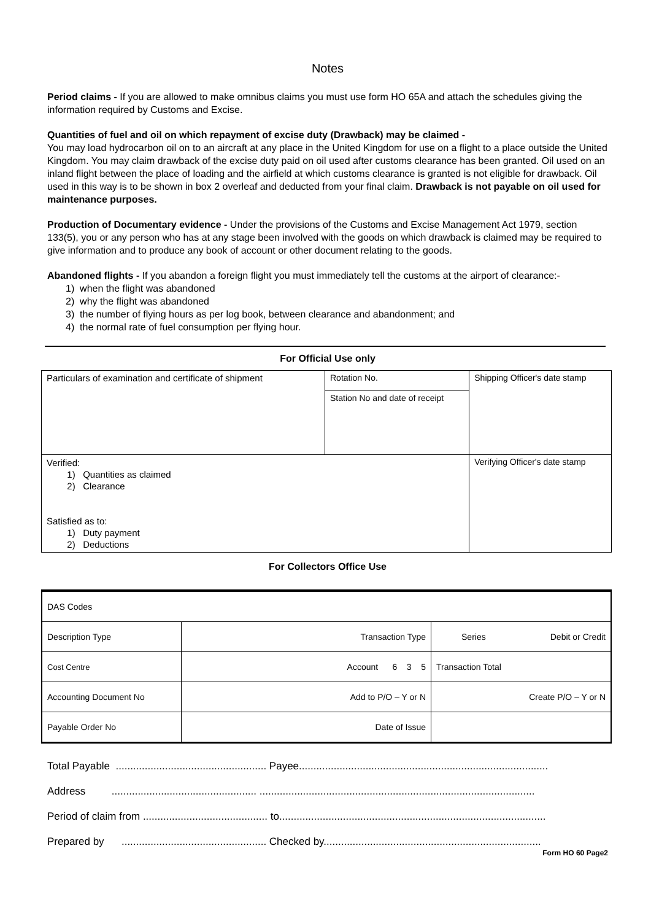Notes
Period claims - If you are allowed to make omnibus claims you must use form HO 65A and attach the schedules giving the information required by Customs and Excise.
Quantities of fuel and oil on which repayment of excise duty (Drawback) may be claimed -
You may load hydrocarbon oil on to an aircraft at any place in the United Kingdom for use on a flight to a place outside the United Kingdom. You may claim drawback of the excise duty paid on oil used after customs clearance has been granted. Oil used on an inland flight between the place of loading and the airfield at which customs clearance is granted is not eligible for drawback. Oil used in this way is to be shown in box 2 overleaf and deducted from your final claim. Drawback is not payable on oil used for maintenance purposes.
Production of Documentary evidence - Under the provisions of the Customs and Excise Management Act 1979, section 133(5), you or any person who has at any stage been involved with the goods on which drawback is claimed may be required to give information and to produce any book of account or other document relating to the goods.
Abandoned flights - If you abandon a foreign flight you must immediately tell the customs at the airport of clearance:-
1) when the flight was abandoned
2) why the flight was abandoned
3) the number of flying hours as per log book, between clearance and abandonment; and
4) the normal rate of fuel consumption per flying hour.
For Official Use only
| Particulars of examination and certificate of shipment | Rotation No. | Shipping Officer's date stamp |
| | Station No and date of receipt | |
| Verified: 1) Quantities as claimed 2) Clearance Satisfied as to: 1) Duty payment 2) Deductions | | Verifying Officer's date stamp |
For Collectors Office Use
| DAS Codes | | |
| Description Type | Transaction Type | Series Debit or Credit |
| Cost Centre | Account 6 3 5 | Transaction Total |
| Accounting Document No | Add to P/O – Y or N | Create P/O – Y or N |
| Payable Order No | Date of Issue | |
Total Payable .................................................... Payee......................................................................................
Address .................................................. ...............................................................................................
Period of claim from ........................................... to............................................................................................
Prepared by .................................................. Checked by...........................................................................
Form HO 60 Page2